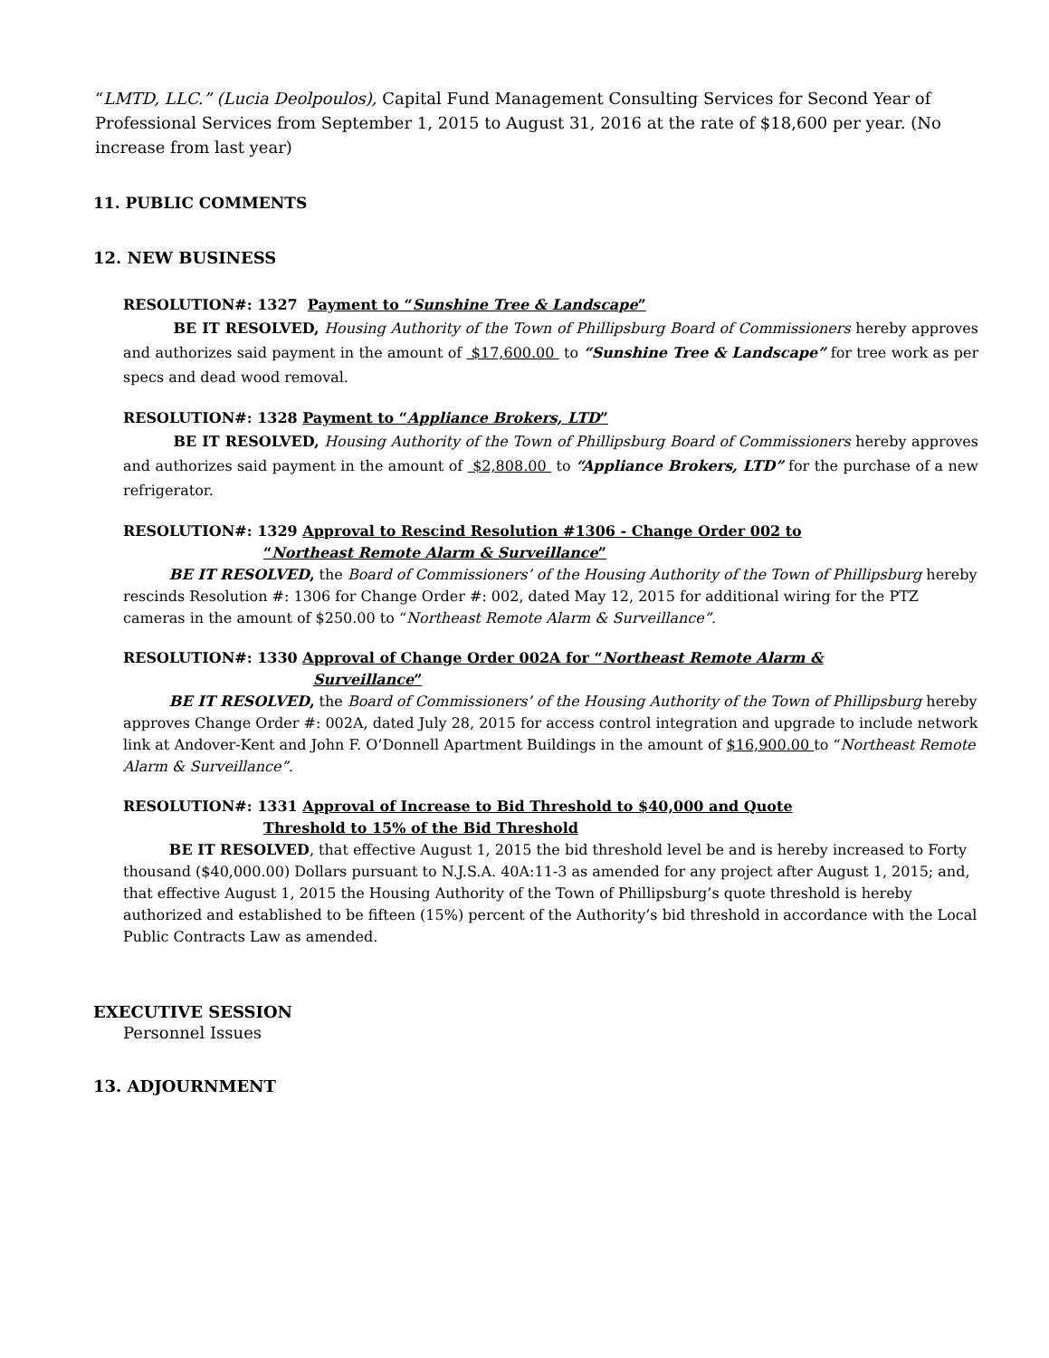“LMTD, LLC.” (Lucia Deolpoulos), Capital Fund Management Consulting Services for Second Year of Professional Services from September 1, 2015 to August 31, 2016 at the rate of $18,600 per year. (No increase from last year)
11. PUBLIC COMMENTS
12. NEW BUSINESS
RESOLUTION#: 1327 Payment to “Sunshine Tree & Landscape”
BE IT RESOLVED, Housing Authority of the Town of Phillipsburg Board of Commissioners hereby approves and authorizes said payment in the amount of $17,600.00 to “Sunshine Tree & Landscape” for tree work as per specs and dead wood removal.
RESOLUTION#: 1328 Payment to “Appliance Brokers, LTD”
BE IT RESOLVED, Housing Authority of the Town of Phillipsburg Board of Commissioners hereby approves and authorizes said payment in the amount of $2,808.00 to “Appliance Brokers, LTD” for the purchase of a new refrigerator.
RESOLUTION#: 1329 Approval to Rescind Resolution #1306 - Change Order 002 to
“Northeast Remote Alarm & Surveillance”
BE IT RESOLVED, the Board of Commissioners’ of the Housing Authority of the Town of Phillipsburg hereby rescinds Resolution #: 1306 for Change Order #: 002, dated May 12, 2015 for additional wiring for the PTZ cameras in the amount of $250.00 to “Northeast Remote Alarm & Surveillance”.
RESOLUTION#: 1330 Approval of Change Order 002A for “Northeast Remote Alarm &
Surveillance”
BE IT RESOLVED, the Board of Commissioners’ of the Housing Authority of the Town of Phillipsburg hereby approves Change Order #: 002A, dated July 28, 2015 for access control integration and upgrade to include network link at Andover-Kent and John F. O’Donnell Apartment Buildings in the amount of $16,900.00 to “Northeast Remote Alarm & Surveillance”.
RESOLUTION#: 1331 Approval of Increase to Bid Threshold to $40,000 and Quote
Threshold to 15% of the Bid Threshold
BE IT RESOLVED, that effective August 1, 2015 the bid threshold level be and is hereby increased to Forty thousand ($40,000.00) Dollars pursuant to N.J.S.A. 40A:11-3 as amended for any project after August 1, 2015; and, that effective August 1, 2015 the Housing Authority of the Town of Phillipsburg’s quote threshold is hereby authorized and established to be fifteen (15%) percent of the Authority’s bid threshold in accordance with the Local Public Contracts Law as amended.
EXECUTIVE SESSION
Personnel Issues
13. ADJOURNMENT